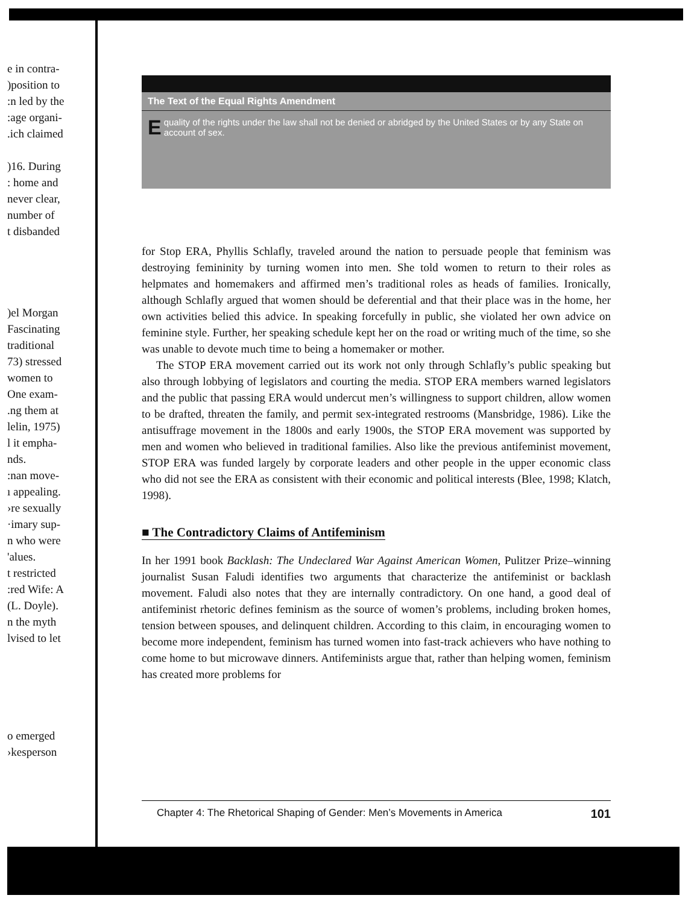e in contra-
)position to
:n led by the
:age organi-
.ich claimed
)16. During
: home and
never clear,
number of
t disbanded
)el Morgan
Fascinating
traditional
73) stressed
women to
One exam-
.ng them at
lelin, 1975)
l it empha-
nds.
:nan move-
ı appealing.
›re sexually
·imary sup-
n who were
'alues.
t restricted
:red Wife: A
(L. Doyle).
n the myth
lvised to let
o emerged
›kesperson
The Text of the Equal Rights Amendment
Equality of the rights under the law shall not be denied or abridged by the United States or by any State on account of sex.
for Stop ERA, Phyllis Schlafly, traveled around the nation to persuade people that feminism was destroying femininity by turning women into men. She told women to return to their roles as helpmates and homemakers and affirmed men’s traditional roles as heads of families. Ironically, although Schlafly argued that women should be deferential and that their place was in the home, her own activities belied this advice. In speaking forcefully in public, she violated her own advice on feminine style. Further, her speaking schedule kept her on the road or writing much of the time, so she was unable to devote much time to being a homemaker or mother.
The STOP ERA movement carried out its work not only through Schlafly’s public speaking but also through lobbying of legislators and courting the media. STOP ERA members warned legislators and the public that passing ERA would undercut men’s willingness to support children, allow women to be drafted, threaten the family, and permit sex-integrated restrooms (Mansbridge, 1986). Like the antisuffrage movement in the 1800s and early 1900s, the STOP ERA movement was supported by men and women who believed in traditional families. Also like the previous antifeminist movement, STOP ERA was funded largely by corporate leaders and other people in the upper economic class who did not see the ERA as consistent with their economic and political interests (Blee, 1998; Klatch, 1998).
■ The Contradictory Claims of Antifeminism
In her 1991 book Backlash: The Undeclared War Against American Women, Pulitzer Prize–winning journalist Susan Faludi identifies two arguments that characterize the antifeminist or backlash movement. Faludi also notes that they are internally contradictory. On one hand, a good deal of antifeminist rhetoric defines feminism as the source of women’s problems, including broken homes, tension between spouses, and delinquent children. According to this claim, in encouraging women to become more independent, feminism has turned women into fast-track achievers who have nothing to come home to but microwave dinners. Antifeminists argue that, rather than helping women, feminism has created more problems for
Chapter 4: The Rhetorical Shaping of Gender: Men’s Movements in America 101